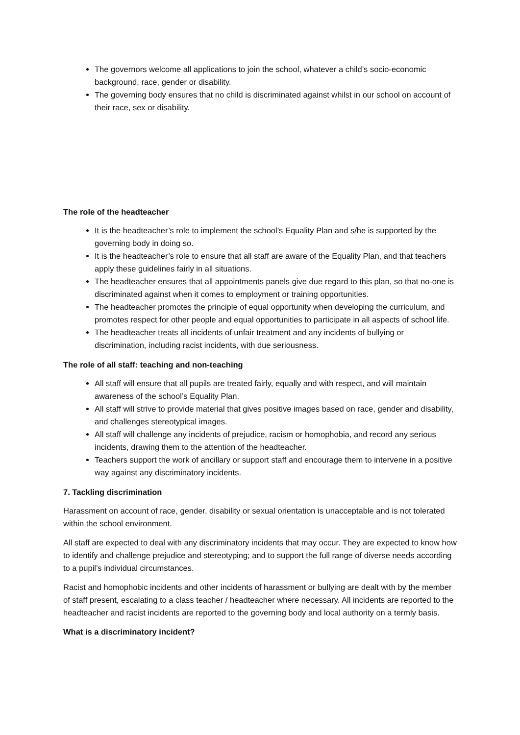The governors welcome all applications to join the school, whatever a child’s socio-economic background, race, gender or disability.
The governing body ensures that no child is discriminated against whilst in our school on account of their race, sex or disability.
The role of the headteacher
It is the headteacher’s role to implement the school’s Equality Plan and s/he is supported by the governing body in doing so.
It is the headteacher’s role to ensure that all staff are aware of the Equality Plan, and that teachers apply these guidelines fairly in all situations.
The headteacher ensures that all appointments panels give due regard to this plan, so that no-one is discriminated against when it comes to employment or training opportunities.
The headteacher promotes the principle of equal opportunity when developing the curriculum, and promotes respect for other people and equal opportunities to participate in all aspects of school life.
The headteacher treats all incidents of unfair treatment and any incidents of bullying or discrimination, including racist incidents, with due seriousness.
The role of all staff: teaching and non-teaching
All staff will ensure that all pupils are treated fairly, equally and with respect, and will maintain awareness of the school’s Equality Plan.
All staff will strive to provide material that gives positive images based on race, gender and disability, and challenges stereotypical images.
All staff will challenge any incidents of prejudice, racism or homophobia, and record any serious incidents, drawing them to the attention of the headteacher.
Teachers support the work of ancillary or support staff and encourage them to intervene in a positive way against any discriminatory incidents.
7. Tackling discrimination
Harassment on account of race, gender, disability or sexual orientation is unacceptable and is not tolerated within the school environment.
All staff are expected to deal with any discriminatory incidents that may occur. They are expected to know how to identify and challenge prejudice and stereotyping; and to support the full range of diverse needs according to a pupil’s individual circumstances.
Racist and homophobic incidents and other incidents of harassment or bullying are dealt with by the member of staff present, escalating to a class teacher / headteacher where necessary. All incidents are reported to the headteacher and racist incidents are reported to the governing body and local authority on a termly basis.
What is a discriminatory incident?